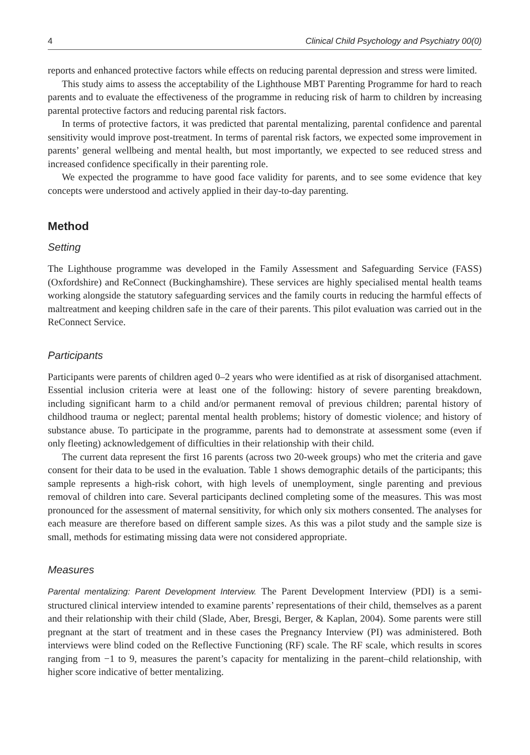4 Clinical Child Psychology and Psychiatry 00(0)
reports and enhanced protective factors while effects on reducing parental depression and stress were limited.
This study aims to assess the acceptability of the Lighthouse MBT Parenting Programme for hard to reach parents and to evaluate the effectiveness of the programme in reducing risk of harm to children by increasing parental protective factors and reducing parental risk factors.
In terms of protective factors, it was predicted that parental mentalizing, parental confidence and parental sensitivity would improve post-treatment. In terms of parental risk factors, we expected some improvement in parents’ general wellbeing and mental health, but most importantly, we expected to see reduced stress and increased confidence specifically in their parenting role.
We expected the programme to have good face validity for parents, and to see some evidence that key concepts were understood and actively applied in their day-to-day parenting.
Method
Setting
The Lighthouse programme was developed in the Family Assessment and Safeguarding Service (FASS) (Oxfordshire) and ReConnect (Buckinghamshire). These services are highly specialised mental health teams working alongside the statutory safeguarding services and the family courts in reducing the harmful effects of maltreatment and keeping children safe in the care of their parents. This pilot evaluation was carried out in the ReConnect Service.
Participants
Participants were parents of children aged 0–2 years who were identified as at risk of disorganised attachment. Essential inclusion criteria were at least one of the following: history of severe parenting breakdown, including significant harm to a child and/or permanent removal of previous children; parental history of childhood trauma or neglect; parental mental health problems; history of domestic violence; and history of substance abuse. To participate in the programme, parents had to demonstrate at assessment some (even if only fleeting) acknowledgement of difficulties in their relationship with their child.
The current data represent the first 16 parents (across two 20-week groups) who met the criteria and gave consent for their data to be used in the evaluation. Table 1 shows demographic details of the participants; this sample represents a high-risk cohort, with high levels of unemployment, single parenting and previous removal of children into care. Several participants declined completing some of the measures. This was most pronounced for the assessment of maternal sensitivity, for which only six mothers consented. The analyses for each measure are therefore based on different sample sizes. As this was a pilot study and the sample size is small, methods for estimating missing data were not considered appropriate.
Measures
Parental mentalizing: Parent Development Interview. The Parent Development Interview (PDI) is a semi-structured clinical interview intended to examine parents’ representations of their child, themselves as a parent and their relationship with their child (Slade, Aber, Bresgi, Berger, & Kaplan, 2004). Some parents were still pregnant at the start of treatment and in these cases the Pregnancy Interview (PI) was administered. Both interviews were blind coded on the Reflective Functioning (RF) scale. The RF scale, which results in scores ranging from −1 to 9, measures the parent’s capacity for mentalizing in the parent–child relationship, with higher score indicative of better mentalizing.